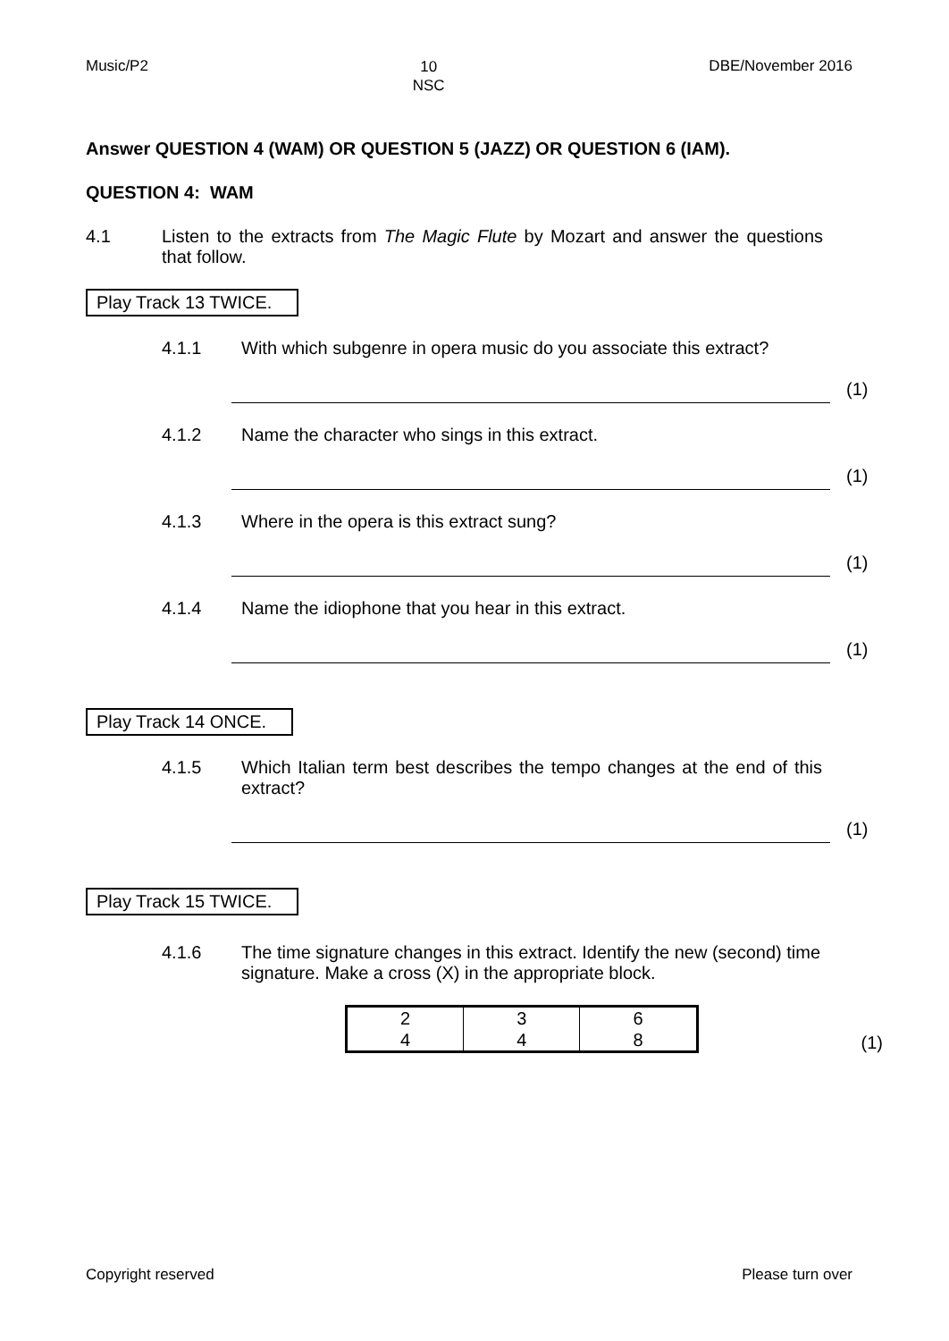Music/P2 10
NSC DBE/November 2016
Answer QUESTION 4 (WAM) OR QUESTION 5 (JAZZ) OR QUESTION 6 (IAM).
QUESTION 4: WAM
4.1 Listen to the extracts from The Magic Flute by Mozart and answer the questions that follow.
Play Track 13 TWICE.
4.1.1 With which subgenre in opera music do you associate this extract?
(1)
4.1.2 Name the character who sings in this extract.
(1)
4.1.3 Where in the opera is this extract sung?
(1)
4.1.4 Name the idiophone that you hear in this extract.
(1)
Play Track 14 ONCE.
4.1.5 Which Italian term best describes the tempo changes at the end of this extract?
(1)
Play Track 15 TWICE.
4.1.6 The time signature changes in this extract. Identify the new (second) time signature. Make a cross (X) in the appropriate block.
| 2 4 | 3 4 | 6 8 |
(1)
Copyright reserved Please turn over